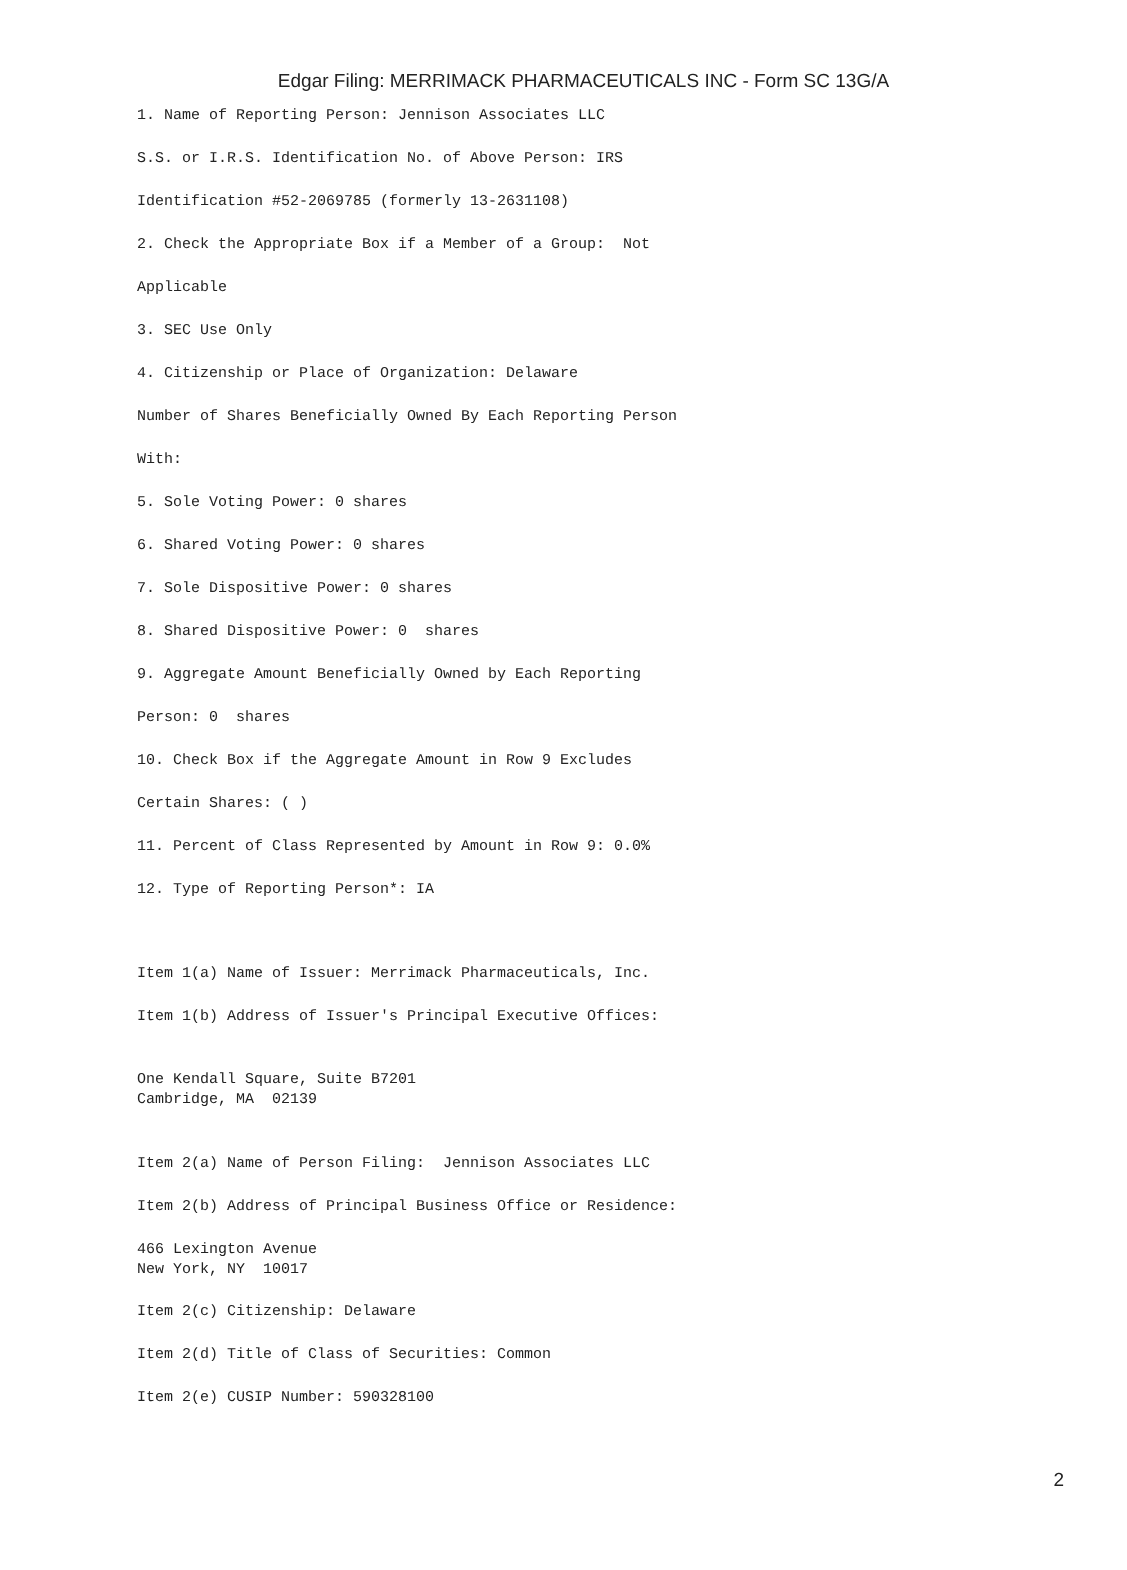Edgar Filing: MERRIMACK PHARMACEUTICALS INC - Form SC 13G/A
1. Name of Reporting Person: Jennison Associates LLC
S.S. or I.R.S. Identification No. of Above Person: IRS
Identification #52-2069785 (formerly 13-2631108)
2. Check the Appropriate Box if a Member of a Group: Not
Applicable
3. SEC Use Only
4. Citizenship or Place of Organization: Delaware
Number of Shares Beneficially Owned By Each Reporting Person
With:
5. Sole Voting Power: 0 shares
6. Shared Voting Power: 0 shares
7. Sole Dispositive Power: 0 shares
8. Shared Dispositive Power: 0 shares
9. Aggregate Amount Beneficially Owned by Each Reporting
Person: 0 shares
10. Check Box if the Aggregate Amount in Row 9 Excludes
Certain Shares: ( )
11. Percent of Class Represented by Amount in Row 9: 0.0%
12. Type of Reporting Person*: IA
Item 1(a) Name of Issuer: Merrimack Pharmaceuticals, Inc.
Item 1(b) Address of Issuer's Principal Executive Offices:
One Kendall Square, Suite B7201
Cambridge, MA 02139
Item 2(a) Name of Person Filing: Jennison Associates LLC
Item 2(b) Address of Principal Business Office or Residence:
466 Lexington Avenue
New York, NY 10017
Item 2(c) Citizenship: Delaware
Item 2(d) Title of Class of Securities: Common
Item 2(e) CUSIP Number: 590328100
2